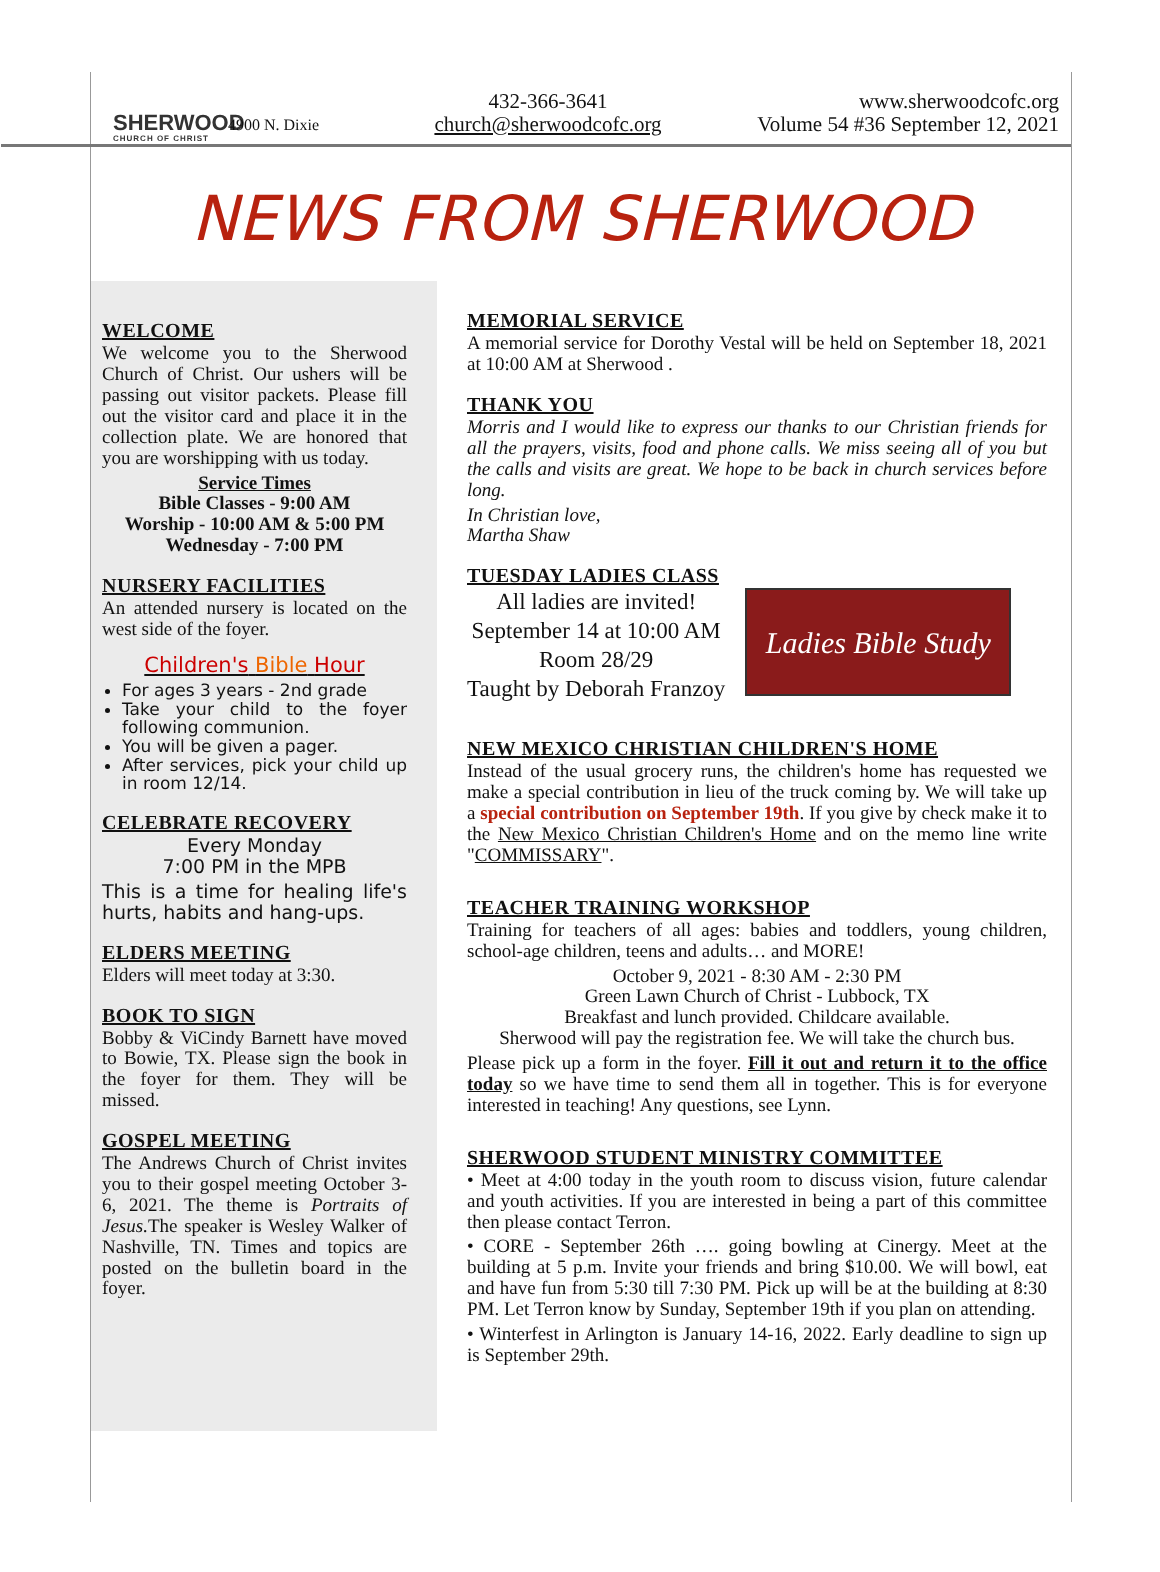SHERWOOD
CHURCH OF CHRIST
4900 N. Dixie
432-366-3641
church@sherwoodcofc.org
www.sherwoodcofc.org
Volume 54 #36 September 12, 2021
NEWS FROM SHERWOOD
WELCOME
We welcome you to the Sherwood Church of Christ. Our ushers will be passing out visitor packets. Please fill out the visitor card and place it in the collection plate. We are honored that you are worshipping with us today.
Service Times
Bible Classes - 9:00 AM
Worship - 10:00 AM & 5:00 PM
Wednesday - 7:00 PM
NURSERY FACILITIES
An attended nursery is located on the west side of the foyer.
Children's Bible Hour
For ages 3 years - 2nd grade
Take your child to the foyer following communion.
You will be given a pager.
After services, pick your child up in room 12/14.
CELEBRATE RECOVERY
Every Monday
7:00 PM in the MPB
This is a time for healing life's hurts, habits and hang-ups.
ELDERS MEETING
Elders will meet today at 3:30.
BOOK TO SIGN
Bobby & ViCindy Barnett have moved to Bowie, TX. Please sign the book in the foyer for them. They will be missed.
GOSPEL MEETING
The Andrews Church of Christ invites you to their gospel meeting October 3-6, 2021. The theme is Portraits of Jesus. The speaker is Wesley Walker of Nashville, TN. Times and topics are posted on the bulletin board in the foyer.
MEMORIAL SERVICE
A memorial service for Dorothy Vestal will be held on September 18, 2021 at 10:00 AM at Sherwood .
THANK YOU
Morris and I would like to express our thanks to our Christian friends for all the prayers, visits, food and phone calls. We miss seeing all of you but the calls and visits are great. We hope to be back in church services before long.
In Christian love,
Martha Shaw
TUESDAY LADIES CLASS
All ladies are invited!
September 14 at 10:00 AM
Room 28/29
Taught by Deborah Franzoy
Ladies Bible Study
NEW MEXICO CHRISTIAN CHILDREN'S HOME
Instead of the usual grocery runs, the children's home has requested we make a special contribution in lieu of the truck coming by. We will take up a special contribution on September 19th. If you give by check make it to the New Mexico Christian Children's Home and on the memo line write "COMMISSARY".
TEACHER TRAINING WORKSHOP
Training for teachers of all ages: babies and toddlers, young children, school-age children, teens and adults… and MORE!
October 9, 2021 - 8:30 AM - 2:30 PM
Green Lawn Church of Christ - Lubbock, TX
Breakfast and lunch provided. Childcare available.
Sherwood will pay the registration fee. We will take the church bus.
Please pick up a form in the foyer. Fill it out and return it to the office today so we have time to send them all in together. This is for everyone interested in teaching! Any questions, see Lynn.
SHERWOOD STUDENT MINISTRY COMMITTEE
• Meet at 4:00 today in the youth room to discuss vision, future calendar and youth activities. If you are interested in being a part of this committee then please contact Terron.
• CORE - September 26th …. going bowling at Cinergy. Meet at the building at 5 p.m. Invite your friends and bring $10.00. We will bowl, eat and have fun from 5:30 till 7:30 PM. Pick up will be at the building at 8:30 PM. Let Terron know by Sunday, September 19th if you plan on attending.
• Winterfest in Arlington is January 14-16, 2022. Early deadline to sign up is September 29th.